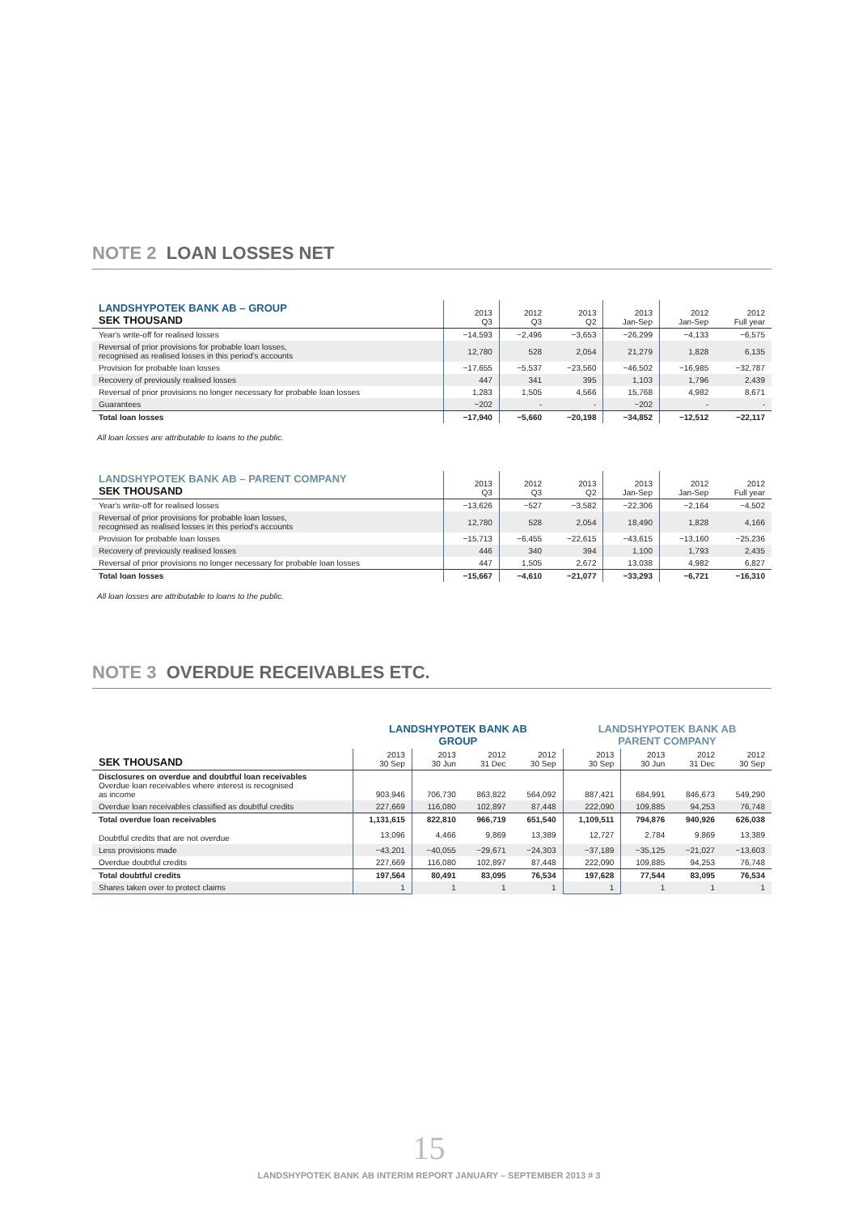NOTE 2 LOAN LOSSES NET
| LANDSHYPOTEK BANK AB – GROUP SEK THOUSAND | 2013 Q3 | 2012 Q3 | 2013 Q2 | 2013 Jan-Sep | 2012 Jan-Sep | 2012 Full year |
| --- | --- | --- | --- | --- | --- | --- |
| Year's write-off for realised losses | −14,593 | −2,496 | −3,653 | −26,299 | −4,133 | −6,575 |
| Reversal of prior provisions for probable loan losses, recognised as realised losses in this period's accounts | 12,780 | 528 | 2,054 | 21,279 | 1,828 | 6,135 |
| Provision for probable loan losses | −17,655 | −5,537 | −23,560 | −46,502 | −16,985 | −32,787 |
| Recovery of previously realised losses | 447 | 341 | 395 | 1,103 | 1,796 | 2,439 |
| Reversal of prior provisions no longer necessary for probable loan losses | 1,283 | 1,505 | 4,566 | 15,768 | 4,982 | 8,671 |
| Guarantees | −202 | - | - | −202 | - | - |
| Total loan losses | −17,940 | −5,660 | −20,198 | −34,852 | −12,512 | −22,117 |
All loan losses are attributable to loans to the public.
| LANDSHYPOTEK BANK AB – PARENT COMPANY SEK THOUSAND | 2013 Q3 | 2012 Q3 | 2013 Q2 | 2013 Jan-Sep | 2012 Jan-Sep | 2012 Full year |
| --- | --- | --- | --- | --- | --- | --- |
| Year's write-off for realised losses | −13,626 | −527 | −3,582 | −22,306 | −2,164 | −4,502 |
| Reversal of prior provisions for probable loan losses, recognised as realised losses in this period's accounts | 12,780 | 528 | 2,054 | 18,490 | 1,828 | 4,166 |
| Provision for probable loan losses | −15,713 | −6,455 | −22,615 | −43,615 | −13,160 | −25,236 |
| Recovery of previously realised losses | 446 | 340 | 394 | 1,100 | 1,793 | 2,435 |
| Reversal of prior provisions no longer necessary for probable loan losses | 447 | 1,505 | 2,672 | 13,038 | 4,982 | 6,827 |
| Total loan losses | −15,667 | −4,610 | −21,077 | −33,293 | −6,721 | −16,310 |
All loan losses are attributable to loans to the public.
NOTE 3 OVERDUE RECEIVABLES ETC.
| | LANDSHYPOTEK BANK AB GROUP | | | | LANDSHYPOTEK BANK AB PARENT COMPANY | | | |
| --- | --- | --- | --- | --- | --- | --- | --- | --- |
| SEK THOUSAND | 2013 30 Sep | 2013 30 Jun | 2012 31 Dec | 2012 30 Sep | 2013 30 Sep | 2013 30 Jun | 2012 31 Dec | 2012 30 Sep |
| Disclosures on overdue and doubtful loan receivables Overdue loan receivables where interest is recognised as income | 903,946 | 706,730 | 863,822 | 564,092 | 887,421 | 684,991 | 846,673 | 549,290 |
| Overdue loan receivables classified as doubtful credits | 227,669 | 116,080 | 102,897 | 87,448 | 222,090 | 109,885 | 94,253 | 76,748 |
| Total overdue loan receivables | 1,131,615 | 822,810 | 966,719 | 651,540 | 1,109,511 | 794,876 | 940,926 | 626,038 |
| Doubtful credits that are not overdue | 13,096 | 4,466 | 9,869 | 13,389 | 12,727 | 2,784 | 9,869 | 13,389 |
| Less provisions made | −43,201 | −40,055 | −29,671 | −24,303 | −37,189 | −35,125 | −21,027 | −13,603 |
| Overdue doubtful credits | 227,669 | 116,080 | 102,897 | 87,448 | 222,090 | 109,885 | 94,253 | 76,748 |
| Total doubtful credits | 197,564 | 80,491 | 83,095 | 76,534 | 197,628 | 77,544 | 83,095 | 76,534 |
| Shares taken over to protect claims | 1 | 1 | 1 | 1 | 1 | 1 | 1 | 1 |
15
LANDSHYPOTEK BANK AB INTERIM REPORT JANUARY – SEPTEMBER 2013 # 3